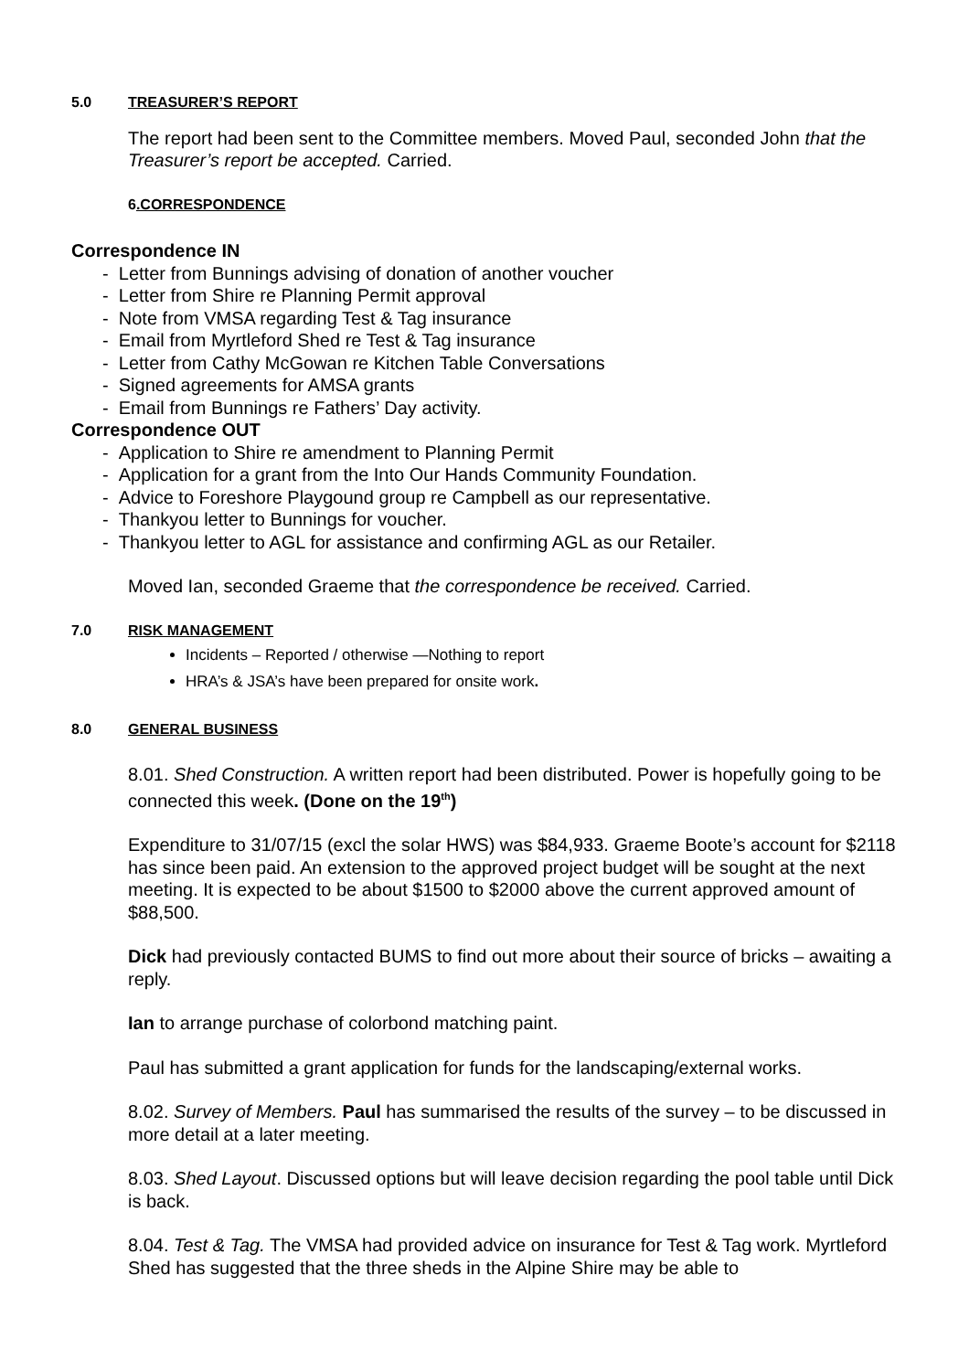5.0 TREASURER’S REPORT
The report had been sent to the Committee members. Moved Paul, seconded John that the Treasurer’s report be accepted. Carried.
6.CORRESPONDENCE
Correspondence IN
- Letter from Bunnings advising of donation of another voucher
- Letter from Shire re Planning Permit approval
- Note from VMSA regarding Test & Tag insurance
- Email from Myrtleford Shed re Test & Tag insurance
- Letter from Cathy McGowan re Kitchen Table Conversations
- Signed agreements for AMSA grants
- Email from Bunnings re Fathers’ Day activity.
Correspondence OUT
- Application to Shire re amendment to Planning Permit
- Application for a grant from the Into Our Hands Community Foundation.
- Advice to Foreshore Playgound group re Campbell as our representative.
- Thankyou letter to Bunnings for voucher.
- Thankyou letter to AGL for assistance and confirming AGL as our Retailer.
Moved Ian, seconded Graeme that the correspondence be received. Carried.
7.0 RISK MANAGEMENT
Incidents – Reported / otherwise —Nothing to report
HRA’s & JSA’s have been prepared for onsite work.
8.0 GENERAL BUSINESS
8.01. Shed Construction. A written report had been distributed. Power is hopefully going to be connected this week. (Done on the 19<sup>th</sup>)
Expenditure to 31/07/15 (excl the solar HWS) was $84,933. Graeme Boote’s account for $2118 has since been paid. An extension to the approved project budget will be sought at the next meeting. It is expected to be about $1500 to $2000 above the current approved amount of $88,500.
Dick had previously contacted BUMS to find out more about their source of bricks – awaiting a reply.
Ian to arrange purchase of colorbond matching paint.
Paul has submitted a grant application for funds for the landscaping/external works.
8.02. Survey of Members. Paul has summarised the results of the survey – to be discussed in more detail at a later meeting.
8.03. Shed Layout. Discussed options but will leave decision regarding the pool table until Dick is back.
8.04. Test & Tag. The VMSA had provided advice on insurance for Test & Tag work. Myrtleford Shed has suggested that the three sheds in the Alpine Shire may be able to